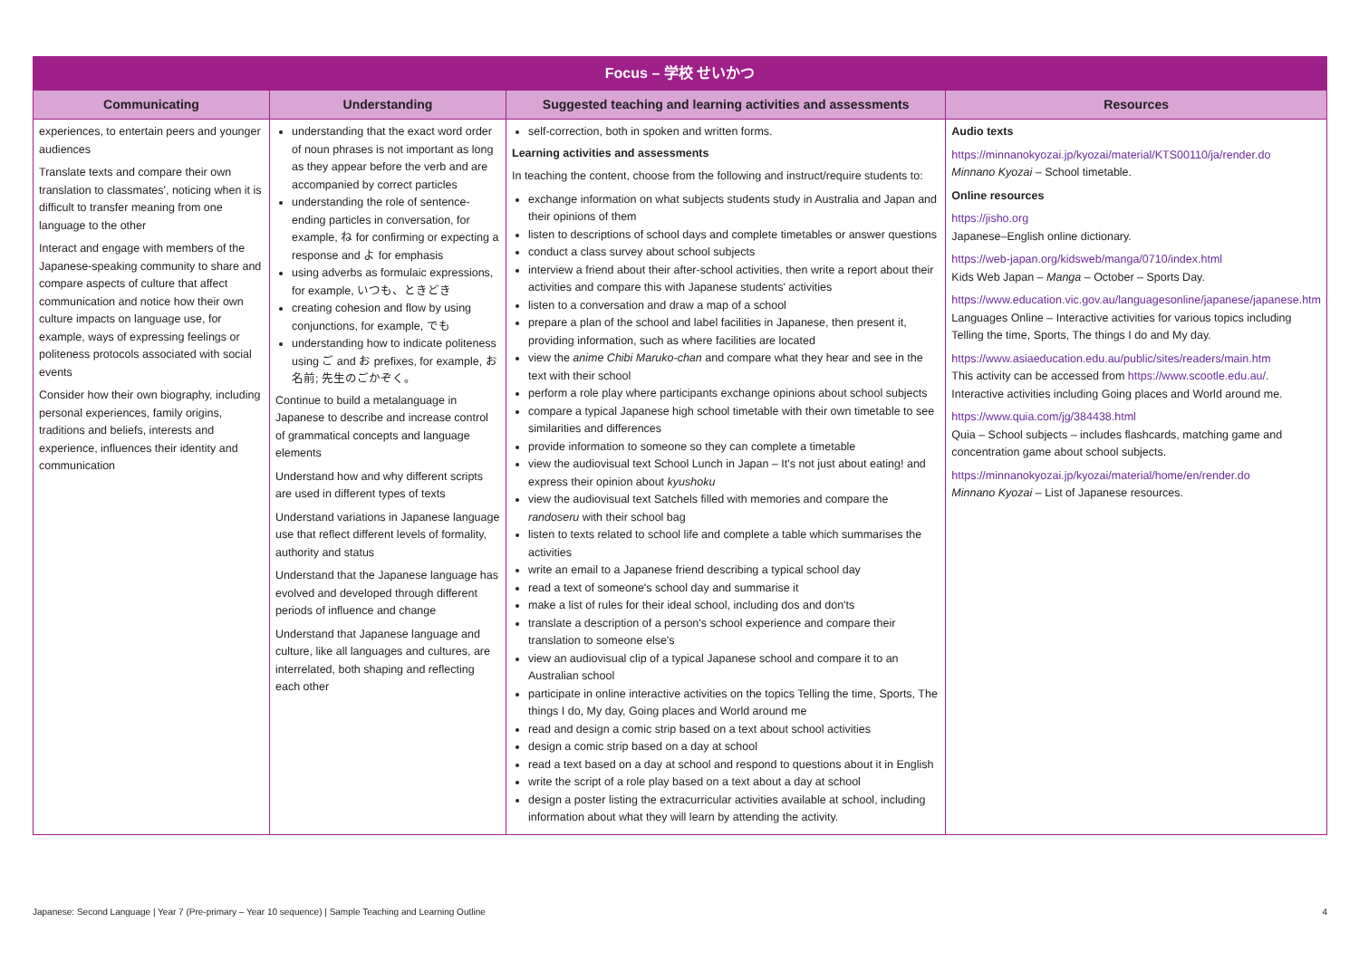| Focus – 学校 せいかつ | | | |
| --- | --- | --- | --- |
| Communicating | Understanding | Suggested teaching and learning activities and assessments | Resources |
| experiences, to entertain peers and younger audiences Translate texts and compare their own translation to classmates', noticing when it is difficult to transfer meaning from one language to the other Interact and engage with members of the Japanese-speaking community to share and compare aspects of culture that affect communication and notice how their own culture impacts on language use, for example, ways of expressing feelings or politeness protocols associated with social events Consider how their own biography, including personal experiences, family origins, traditions and beliefs, interests and experience, influences their identity and communication | understanding that the exact word order of noun phrases is not important as long as they appear before the verb and are accompanied by correct particles understanding the role of sentence-ending particles in conversation, for example, ね for confirming or expecting a response and よ for emphasis using adverbs as formulaic expressions, for example, いつも、ときどき creating cohesion and flow by using conjunctions, for example, でも understanding how to indicate politeness using ご and お prefixes, for example, お名前; 先生のごかぞく。 Continue to build a metalanguage in Japanese to describe and increase control of grammatical concepts and language elements Understand how and why different scripts are used in different types of texts Understand variations in Japanese language use that reflect different levels of formality, authority and status Understand that the Japanese language has evolved and developed through different periods of influence and change Understand that Japanese language and culture, like all languages and cultures, are interrelated, both shaping and reflecting each other | self-correction, both in spoken and written forms. Learning activities and assessments In teaching the content, choose from the following and instruct/require students to: exchange information on what subjects students study in Australia and Japan and their opinions of them listen to descriptions of school days and complete timetables or answer questions conduct a class survey about school subjects interview a friend about their after-school activities, then write a report about their activities and compare this with Japanese students' activities listen to a conversation and draw a map of a school prepare a plan of the school and label facilities in Japanese, then present it, providing information, such as where facilities are located view the anime Chibi Maruko-chan and compare what they hear and see in the text with their school perform a role play where participants exchange opinions about school subjects compare a typical Japanese high school timetable with their own timetable to see similarities and differences provide information to someone so they can complete a timetable view the audiovisual text School Lunch in Japan – It's not just about eating! and express their opinion about kyushoku view the audiovisual text Satchels filled with memories and compare the randoseru with their school bag listen to texts related to school life and complete a table which summarises the activities write an email to a Japanese friend describing a typical school day read a text of someone's school day and summarise it make a list of rules for their ideal school, including dos and don'ts translate a description of a person's school experience and compare their translation to someone else's view an audiovisual clip of a typical Japanese school and compare it to an Australian school participate in online interactive activities on the topics Telling the time, Sports, The things I do, My day, Going places and World around me read and design a comic strip based on a text about school activities design a comic strip based on a day at school read a text based on a day at school and respond to questions about it in English write the script of a role play based on a text about a day at school design a poster listing the extracurricular activities available at school, including information about what they will learn by attending the activity. | Audio texts https://minnanokyozai.jp/kyozai/material/KTS00110/ja/render.do Minnano Kyozai – School timetable. Online resources https://jisho.org Japanese–English online dictionary. https://web-japan.org/kidsweb/manga/0710/index.html Kids Web Japan – Manga – October – Sports Day. https://www.education.vic.gov.au/languagesonline/japanese/japanese.htm Languages Online – Interactive activities for various topics including Telling the time, Sports, The things I do and My day. https://www.asiaeducation.edu.au/public/sites/readers/main.htm This activity can be accessed from https://www.scootle.edu.au/ . Interactive activities including Going places and World around me. https://www.quia.com/jg/384438.html Quia – School subjects – includes flashcards, matching game and concentration game about school subjects. https://minnanokyozai.jp/kyozai/material/home/en/render.do Minnano Kyozai – List of Japanese resources. |
Japanese: Second Language | Year 7 (Pre-primary – Year 10 sequence) | Sample Teaching and Learning Outline 4